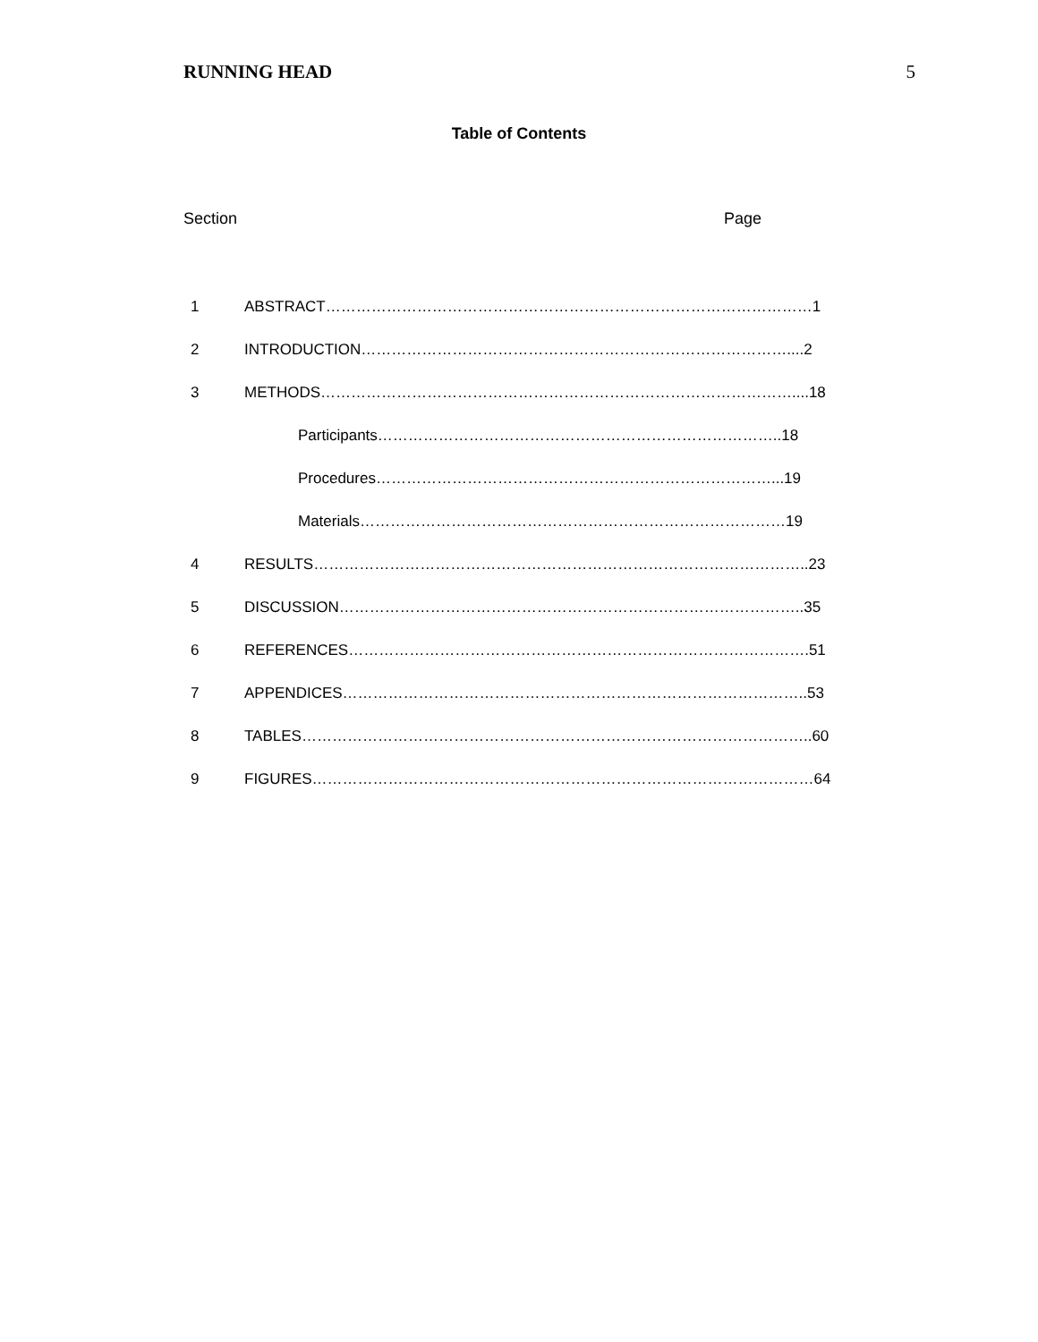RUNNING HEAD 5
Table of Contents
Section Page
1 ABSTRACT……………………………………………………………………………………1
2 INTRODUCTION…………………………………………………………………………....2
3 METHODS…………………………………………………………………………………....18
Participants……………………………………………………………………..18
Procedures……………………………………………………………………...19
Materials…………………………………………………………………………19
4 RESULTS……………………………………………………………………………………..23
5 DISCUSSION………………………………………………………………………………..35
6 REFERENCES……………………………………………………………………………….51
7 APPENDICES………………………………………………………………………………..53
8 TABLES………………………………………………………………………………………..60
9 FIGURES………………………………………………………………………………………64